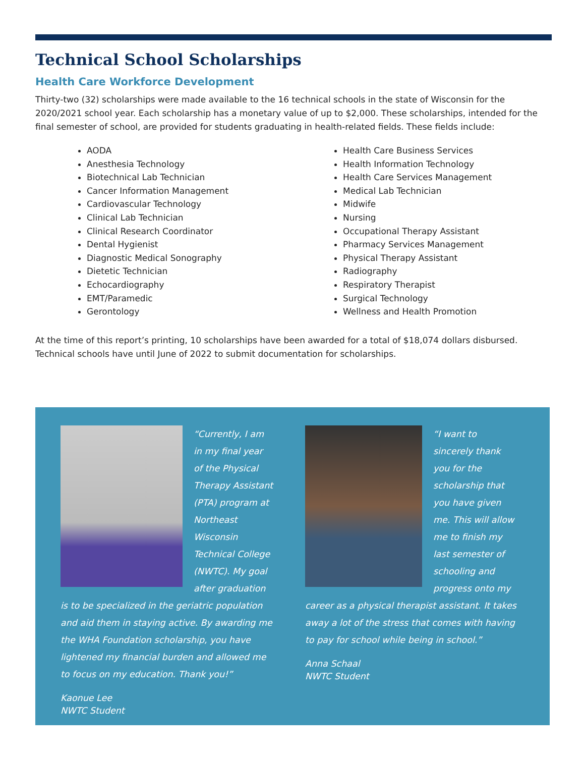Technical School Scholarships
Health Care Workforce Development
Thirty-two (32) scholarships were made available to the 16 technical schools in the state of Wisconsin for the 2020/2021 school year. Each scholarship has a monetary value of up to $2,000. These scholarships, intended for the final semester of school, are provided for students graduating in health-related fields. These fields include:
AODA
Anesthesia Technology
Biotechnical Lab Technician
Cancer Information Management
Cardiovascular Technology
Clinical Lab Technician
Clinical Research Coordinator
Dental Hygienist
Diagnostic Medical Sonography
Dietetic Technician
Echocardiography
EMT/Paramedic
Gerontology
Health Care Business Services
Health Information Technology
Health Care Services Management
Medical Lab Technician
Midwife
Nursing
Occupational Therapy Assistant
Pharmacy Services Management
Physical Therapy Assistant
Radiography
Respiratory Therapist
Surgical Technology
Wellness and Health Promotion
At the time of this report’s printing, 10 scholarships have been awarded for a total of $18,074 dollars disbursed. Technical schools have until June of 2022 to submit documentation for scholarships.
“Currently, I am in my final year of the Physical Therapy Assistant (PTA) program at Northeast Wisconsin Technical College (NWTC). My goal after graduation is to be specialized in the geriatric population and aid them in staying active. By awarding me the WHA Foundation scholarship, you have lightened my financial burden and allowed me to focus on my education. Thank you!”
Kaonue Lee
NWTC Student
“I want to sincerely thank you for the scholarship that you have given me. This will allow me to finish my last semester of schooling and progress onto my career as a physical therapist assistant. It takes away a lot of the stress that comes with having to pay for school while being in school.”
Anna Schaal
NWTC Student